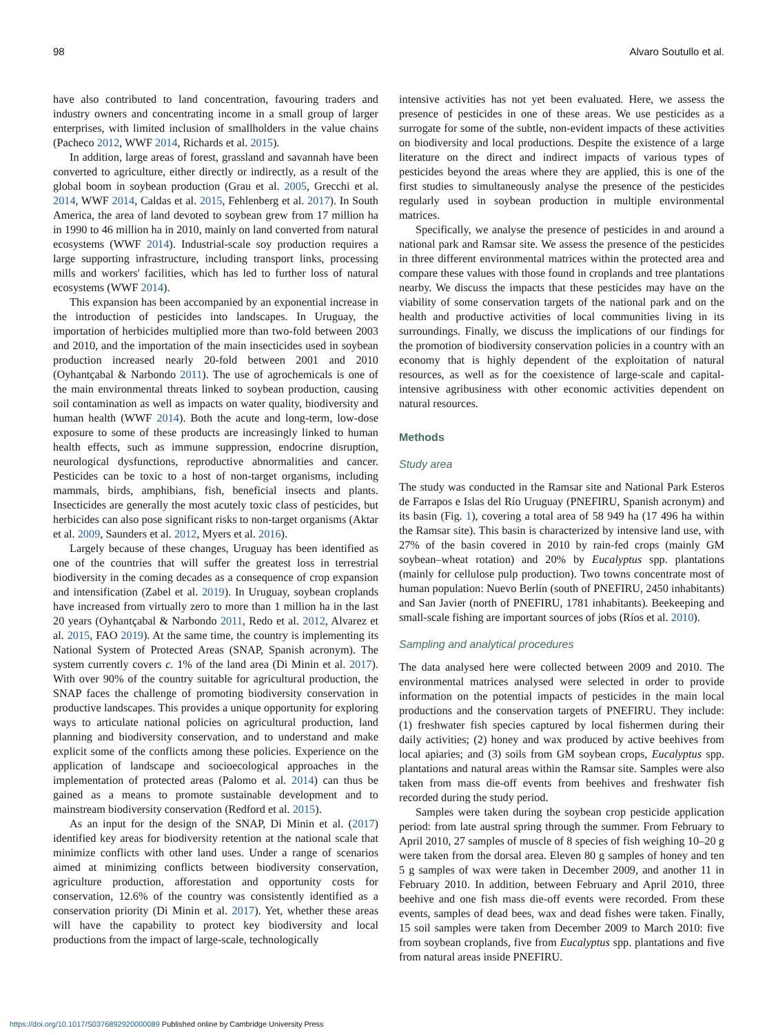98 Alvaro Soutullo et al.
have also contributed to land concentration, favouring traders and industry owners and concentrating income in a small group of larger enterprises, with limited inclusion of smallholders in the value chains (Pacheco 2012, WWF 2014, Richards et al. 2015).
In addition, large areas of forest, grassland and savannah have been converted to agriculture, either directly or indirectly, as a result of the global boom in soybean production (Grau et al. 2005, Grecchi et al. 2014, WWF 2014, Caldas et al. 2015, Fehlenberg et al. 2017). In South America, the area of land devoted to soybean grew from 17 million ha in 1990 to 46 million ha in 2010, mainly on land converted from natural ecosystems (WWF 2014). Industrial-scale soy production requires a large supporting infrastructure, including transport links, processing mills and workers' facilities, which has led to further loss of natural ecosystems (WWF 2014).
This expansion has been accompanied by an exponential increase in the introduction of pesticides into landscapes. In Uruguay, the importation of herbicides multiplied more than two-fold between 2003 and 2010, and the importation of the main insecticides used in soybean production increased nearly 20-fold between 2001 and 2010 (Oyhantçabal & Narbondo 2011). The use of agrochemicals is one of the main environmental threats linked to soybean production, causing soil contamination as well as impacts on water quality, biodiversity and human health (WWF 2014). Both the acute and long-term, low-dose exposure to some of these products are increasingly linked to human health effects, such as immune suppression, endocrine disruption, neurological dysfunctions, reproductive abnormalities and cancer. Pesticides can be toxic to a host of non-target organisms, including mammals, birds, amphibians, fish, beneficial insects and plants. Insecticides are generally the most acutely toxic class of pesticides, but herbicides can also pose significant risks to non-target organisms (Aktar et al. 2009, Saunders et al. 2012, Myers et al. 2016).
Largely because of these changes, Uruguay has been identified as one of the countries that will suffer the greatest loss in terrestrial biodiversity in the coming decades as a consequence of crop expansion and intensification (Zabel et al. 2019). In Uruguay, soybean croplands have increased from virtually zero to more than 1 million ha in the last 20 years (Oyhantçabal & Narbondo 2011, Redo et al. 2012, Alvarez et al. 2015, FAO 2019). At the same time, the country is implementing its National System of Protected Areas (SNAP, Spanish acronym). The system currently covers c. 1% of the land area (Di Minin et al. 2017). With over 90% of the country suitable for agricultural production, the SNAP faces the challenge of promoting biodiversity conservation in productive landscapes. This provides a unique opportunity for exploring ways to articulate national policies on agricultural production, land planning and biodiversity conservation, and to understand and make explicit some of the conflicts among these policies. Experience on the application of landscape and socioecological approaches in the implementation of protected areas (Palomo et al. 2014) can thus be gained as a means to promote sustainable development and to mainstream biodiversity conservation (Redford et al. 2015).
As an input for the design of the SNAP, Di Minin et al. (2017) identified key areas for biodiversity retention at the national scale that minimize conflicts with other land uses. Under a range of scenarios aimed at minimizing conflicts between biodiversity conservation, agriculture production, afforestation and opportunity costs for conservation, 12.6% of the country was consistently identified as a conservation priority (Di Minin et al. 2017). Yet, whether these areas will have the capability to protect key biodiversity and local productions from the impact of large-scale, technologically
intensive activities has not yet been evaluated. Here, we assess the presence of pesticides in one of these areas. We use pesticides as a surrogate for some of the subtle, non-evident impacts of these activities on biodiversity and local productions. Despite the existence of a large literature on the direct and indirect impacts of various types of pesticides beyond the areas where they are applied, this is one of the first studies to simultaneously analyse the presence of the pesticides regularly used in soybean production in multiple environmental matrices.
Specifically, we analyse the presence of pesticides in and around a national park and Ramsar site. We assess the presence of the pesticides in three different environmental matrices within the protected area and compare these values with those found in croplands and tree plantations nearby. We discuss the impacts that these pesticides may have on the viability of some conservation targets of the national park and on the health and productive activities of local communities living in its surroundings. Finally, we discuss the implications of our findings for the promotion of biodiversity conservation policies in a country with an economy that is highly dependent of the exploitation of natural resources, as well as for the coexistence of large-scale and capital-intensive agribusiness with other economic activities dependent on natural resources.
Methods
Study area
The study was conducted in the Ramsar site and National Park Esteros de Farrapos e Islas del Río Uruguay (PNEFIRU, Spanish acronym) and its basin (Fig. 1), covering a total area of 58 949 ha (17 496 ha within the Ramsar site). This basin is characterized by intensive land use, with 27% of the basin covered in 2010 by rain-fed crops (mainly GM soybean–wheat rotation) and 20% by Eucalyptus spp. plantations (mainly for cellulose pulp production). Two towns concentrate most of human population: Nuevo Berlín (south of PNEFIRU, 2450 inhabitants) and San Javier (north of PNEFIRU, 1781 inhabitants). Beekeeping and small-scale fishing are important sources of jobs (Ríos et al. 2010).
Sampling and analytical procedures
The data analysed here were collected between 2009 and 2010. The environmental matrices analysed were selected in order to provide information on the potential impacts of pesticides in the main local productions and the conservation targets of PNEFIRU. They include: (1) freshwater fish species captured by local fishermen during their daily activities; (2) honey and wax produced by active beehives from local apiaries; and (3) soils from GM soybean crops, Eucalyptus spp. plantations and natural areas within the Ramsar site. Samples were also taken from mass die-off events from beehives and freshwater fish recorded during the study period.
Samples were taken during the soybean crop pesticide application period: from late austral spring through the summer. From February to April 2010, 27 samples of muscle of 8 species of fish weighing 10–20 g were taken from the dorsal area. Eleven 80 g samples of honey and ten 5 g samples of wax were taken in December 2009, and another 11 in February 2010. In addition, between February and April 2010, three beehive and one fish mass die-off events were recorded. From these events, samples of dead bees, wax and dead fishes were taken. Finally, 15 soil samples were taken from December 2009 to March 2010: five from soybean croplands, five from Eucalyptus spp. plantations and five from natural areas inside PNEFIRU.
https://doi.org/10.1017/S0376892920000089 Published online by Cambridge University Press